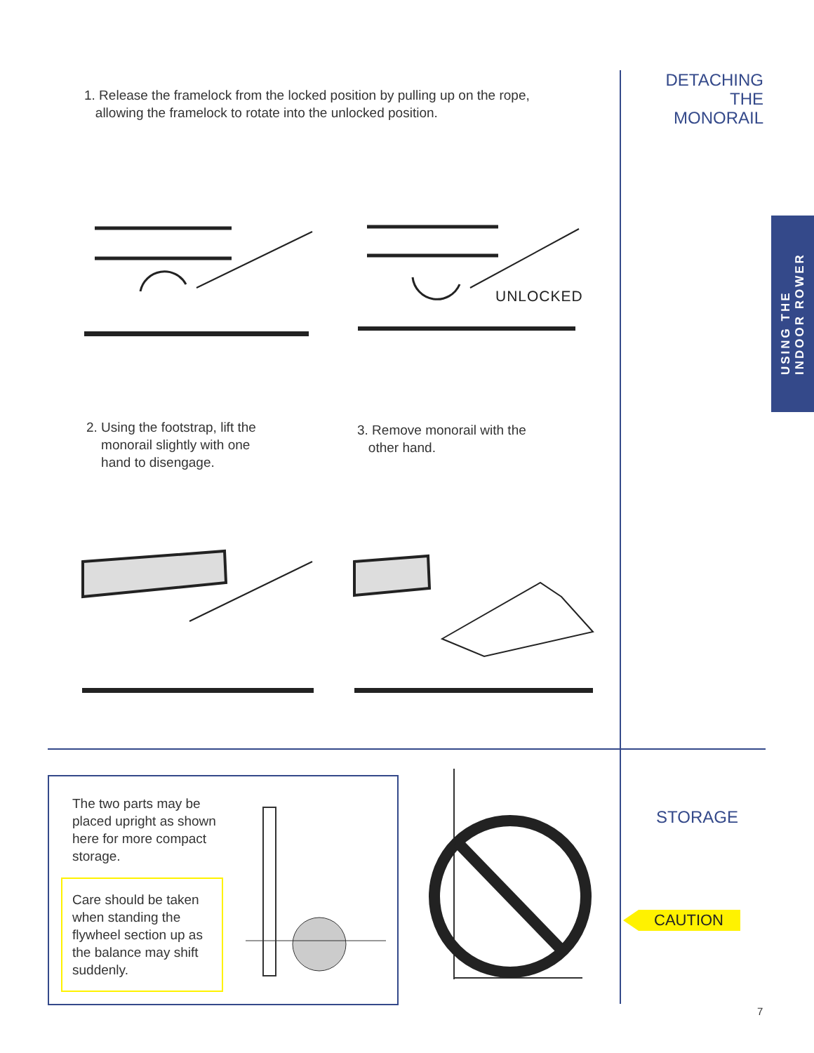DETACHING
THE
MONORAIL
1. Release the framelock from the locked position by pulling up on the rope,
allowing the framelock to rotate into the unlocked position.
UNLOCKED
2. Using the footstrap, lift the
monorail slightly with one
hand to disengage.
3. Remove monorail with the
other hand.
The two parts may be placed upright as shown here for more compact storage.
Care should be taken when standing the flywheel section up as the balance may shift suddenly.
STORAGE
CAUTION
USING THE
INDOOR ROWER
7